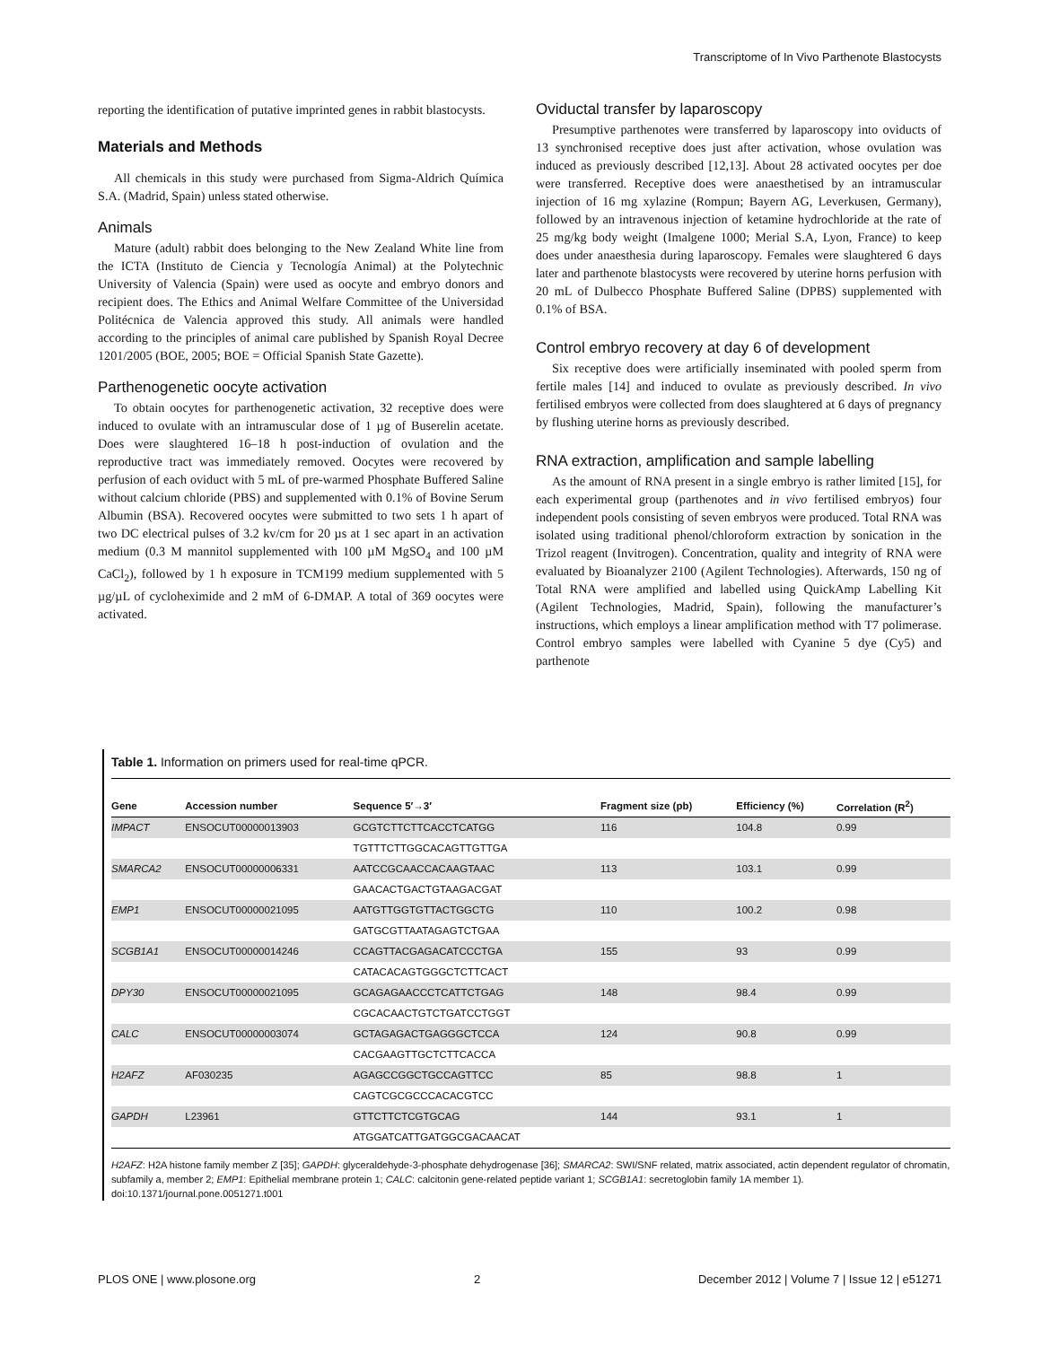Transcriptome of In Vivo Parthenote Blastocysts
reporting the identification of putative imprinted genes in rabbit blastocysts.
Materials and Methods
All chemicals in this study were purchased from Sigma-Aldrich Química S.A. (Madrid, Spain) unless stated otherwise.
Animals
Mature (adult) rabbit does belonging to the New Zealand White line from the ICTA (Instituto de Ciencia y Tecnología Animal) at the Polytechnic University of Valencia (Spain) were used as oocyte and embryo donors and recipient does. The Ethics and Animal Welfare Committee of the Universidad Politécnica de Valencia approved this study. All animals were handled according to the principles of animal care published by Spanish Royal Decree 1201/2005 (BOE, 2005; BOE = Official Spanish State Gazette).
Parthenogenetic oocyte activation
To obtain oocytes for parthenogenetic activation, 32 receptive does were induced to ovulate with an intramuscular dose of 1 µg of Buserelin acetate. Does were slaughtered 16–18 h post-induction of ovulation and the reproductive tract was immediately removed. Oocytes were recovered by perfusion of each oviduct with 5 mL of pre-warmed Phosphate Buffered Saline without calcium chloride (PBS) and supplemented with 0.1% of Bovine Serum Albumin (BSA). Recovered oocytes were submitted to two sets 1 h apart of two DC electrical pulses of 3.2 kv/cm for 20 µs at 1 sec apart in an activation medium (0.3 M mannitol supplemented with 100 µM MgSO<sub>4</sub> and 100 µM CaCl<sub>2</sub>), followed by 1 h exposure in TCM199 medium supplemented with 5 µg/µL of cycloheximide and 2 mM of 6-DMAP. A total of 369 oocytes were activated.
Oviductal transfer by laparoscopy
Presumptive parthenotes were transferred by laparoscopy into oviducts of 13 synchronised receptive does just after activation, whose ovulation was induced as previously described [12,13]. About 28 activated oocytes per doe were transferred. Receptive does were anaesthetised by an intramuscular injection of 16 mg xylazine (Rompun; Bayern AG, Leverkusen, Germany), followed by an intravenous injection of ketamine hydrochloride at the rate of 25 mg/kg body weight (Imalgene 1000; Merial S.A, Lyon, France) to keep does under anaesthesia during laparoscopy. Females were slaughtered 6 days later and parthenote blastocysts were recovered by uterine horns perfusion with 20 mL of Dulbecco Phosphate Buffered Saline (DPBS) supplemented with 0.1% of BSA.
Control embryo recovery at day 6 of development
Six receptive does were artificially inseminated with pooled sperm from fertile males [14] and induced to ovulate as previously described. In vivo fertilised embryos were collected from does slaughtered at 6 days of pregnancy by flushing uterine horns as previously described.
RNA extraction, amplification and sample labelling
As the amount of RNA present in a single embryo is rather limited [15], for each experimental group (parthenotes and in vivo fertilised embryos) four independent pools consisting of seven embryos were produced. Total RNA was isolated using traditional phenol/chloroform extraction by sonication in the Trizol reagent (Invitrogen). Concentration, quality and integrity of RNA were evaluated by Bioanalyzer 2100 (Agilent Technologies). Afterwards, 150 ng of Total RNA were amplified and labelled using QuickAmp Labelling Kit (Agilent Technologies, Madrid, Spain), following the manufacturer’s instructions, which employs a linear amplification method with T7 polimerase. Control embryo samples were labelled with Cyanine 5 dye (Cy5) and parthenote
Table 1. Information on primers used for real-time qPCR.
| Gene | Accession number | Sequence 5′→3′ | Fragment size (pb) | Efficiency (%) | Correlation (R<sup>2</sup>) |
| --- | --- | --- | --- | --- | --- |
| IMPACT | ENSOCUT00000013903 | GCGTCTTCTTCACCTCATGG | 116 | 104.8 | 0.99 |
| | | TGTTTCTTGGCACAGTTGTTGA | | | |
| SMARCA2 | ENSOCUT00000006331 | AATCCGCAACCACAAGTAAC | 113 | 103.1 | 0.99 |
| | | GAACACTGACTGTAAGACGAT | | | |
| EMP1 | ENSOCUT00000021095 | AATGTTGGTGTTACTGGCTG | 110 | 100.2 | 0.98 |
| | | GATGCGTTAATAGAGTCTGAA | | | |
| SCGB1A1 | ENSOCUT00000014246 | CCAGTTACGAGACATCCCTGA | 155 | 93 | 0.99 |
| | | CATACACAGTGGGCTCTTCACT | | | |
| DPY30 | ENSOCUT00000021095 | GCAGAGAACCCTCATTCTGAG | 148 | 98.4 | 0.99 |
| | | CGCACAACTGTCTGATCCTGGT | | | |
| CALC | ENSOCUT00000003074 | GCTAGAGACTGAGGGCTCCA | 124 | 90.8 | 0.99 |
| | | CACGAAGTTGCTCTTCACCA | | | |
| H2AFZ | AF030235 | AGAGCCGGCTGCCAGTTCC | 85 | 98.8 | 1 |
| | | CAGTCGCGCCCACACGTCC | | | |
| GAPDH | L23961 | GTTCTTCTCGTGCAG | 144 | 93.1 | 1 |
| | | ATGGATCATTGATGGCGACAACAT | | | |
H2AFZ: H2A histone family member Z [35]; GAPDH: glyceraldehyde-3-phosphate dehydrogenase [36]; SMARCA2: SWI/SNF related, matrix associated, actin dependent regulator of chromatin, subfamily a, member 2; EMP1: Epithelial membrane protein 1; CALC: calcitonin gene-related peptide variant 1; SCGB1A1: secretoglobin family 1A member 1).
doi:10.1371/journal.pone.0051271.t001
PLOS ONE | www.plosone.org 2 December 2012 | Volume 7 | Issue 12 | e51271